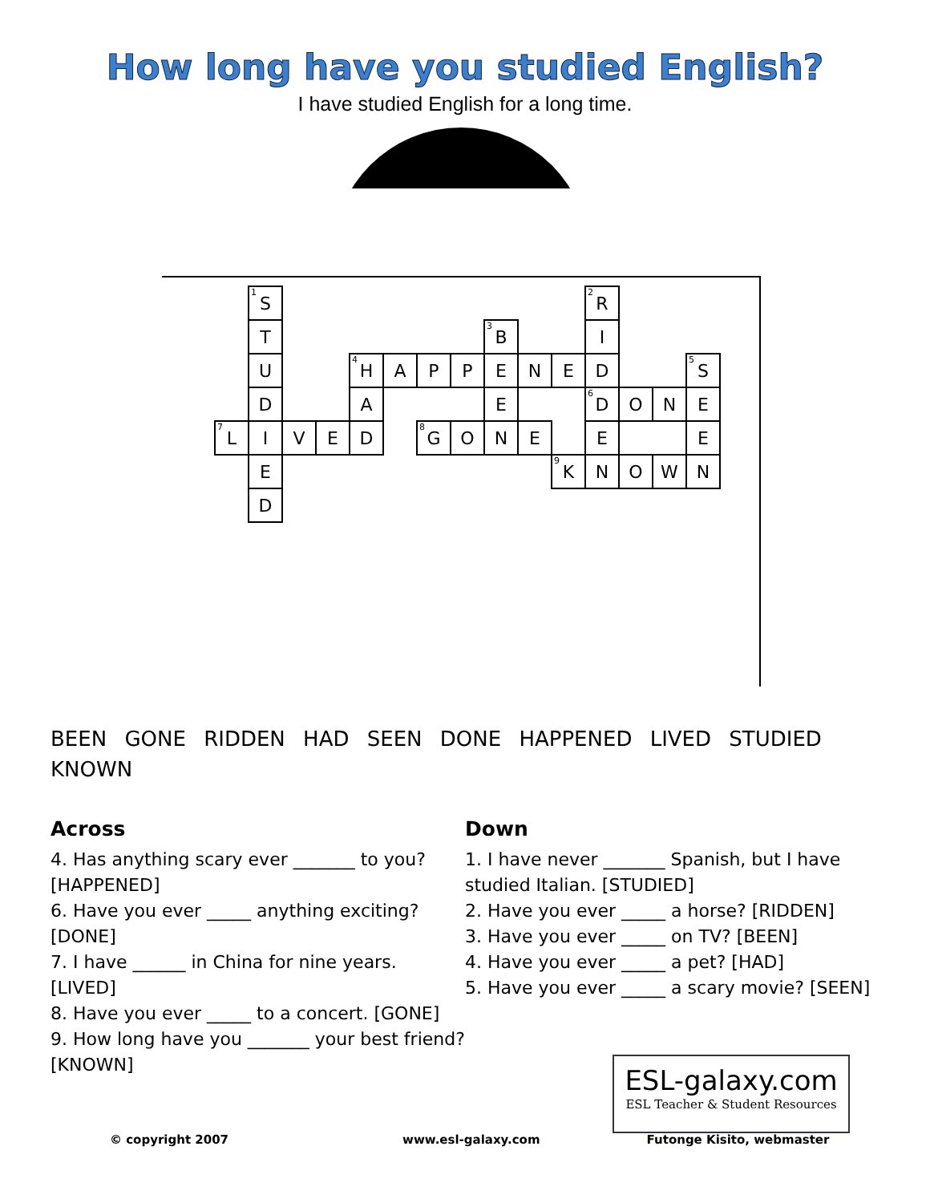How long have you studied English?
I have studied English for a long time.
| | <sup>1</sup> S | | | | | | | | | | <sup>2</sup> R | | | |
| | T | | | | | | | <sup>3</sup> B | | | I | | | |
| | U | | | <sup>4</sup>H | A | P | P | E | N | E | D | | | <sup>5</sup> S |
| | D | | | A | | | | E | | | <sup>6</sup> D | O | N | E |
| <sup>7</sup> L | I | V | E | D | | <sup>8</sup> G | O | N | E | | E | | | E |
| | E | | | | | | | | | <sup>9</sup> K | N | O | W | N |
| | D | | | | | | | | | | | | | |
BEEN GONE RIDDEN HAD SEEN DONE HAPPENED LIVED STUDIED KNOWN
Across
4. Has anything scary ever _______ to you? [HAPPENED]
6. Have you ever _____ anything exciting? [DONE]
7. I have ______ in China for nine years. [LIVED]
8. Have you ever _____ to a concert. [GONE]
9. How long have you _______ your best friend? [KNOWN]
Down
1. I have never _______ Spanish, but I have studied Italian. [STUDIED]
2. Have you ever _____ a horse? [RIDDEN]
3. Have you ever _____ on TV? [BEEN]
4. Have you ever _____ a pet? [HAD]
5. Have you ever _____ a scary movie? [SEEN]
ESL-galaxy.com
ESL Teacher & Student Resources
© copyright 2007 www.esl-galaxy.com Futonge Kisito, webmaster